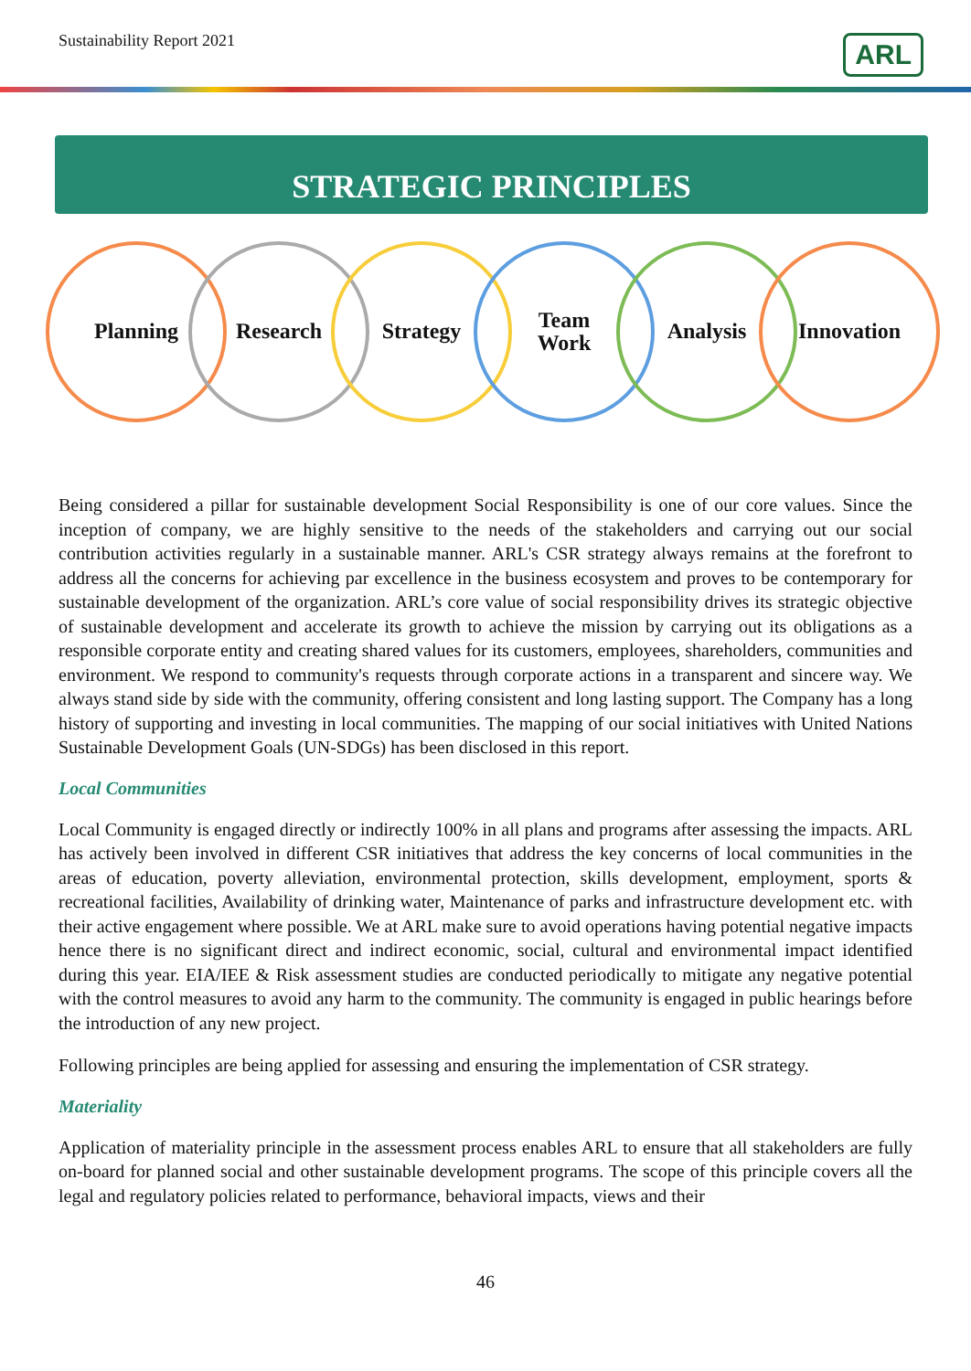Sustainability Report 2021
ARL
STRATEGIC PRINCIPLES
Planning Research Strategy Team
Work
Analysis Innovation
Being considered a pillar for sustainable development Social Responsibility is one of our core values. Since the inception of company, we are highly sensitive to the needs of the stakeholders and carrying out our social contribution activities regularly in a sustainable manner. ARL's CSR strategy always remains at the forefront to address all the concerns for achieving par excellence in the business ecosystem and proves to be contemporary for sustainable development of the organization. ARL’s core value of social responsibility drives its strategic objective of sustainable development and accelerate its growth to achieve the mission by carrying out its obligations as a responsible corporate entity and creating shared values for its customers, employees, shareholders, communities and environment. We respond to community's requests through corporate actions in a transparent and sincere way. We always stand side by side with the community, offering consistent and long lasting support. The Company has a long history of supporting and investing in local communities. The mapping of our social initiatives with United Nations Sustainable Development Goals (UN-SDGs) has been disclosed in this report.
Local Communities
Local Community is engaged directly or indirectly 100% in all plans and programs after assessing the impacts. ARL has actively been involved in different CSR initiatives that address the key concerns of local communities in the areas of education, poverty alleviation, environmental protection, skills development, employment, sports & recreational facilities, Availability of drinking water, Maintenance of parks and infrastructure development etc. with their active engagement where possible. We at ARL make sure to avoid operations having potential negative impacts hence there is no significant direct and indirect economic, social, cultural and environmental impact identified during this year. EIA/IEE & Risk assessment studies are conducted periodically to mitigate any negative potential with the control measures to avoid any harm to the community. The community is engaged in public hearings before the introduction of any new project.
Following principles are being applied for assessing and ensuring the implementation of CSR strategy.
Materiality
Application of materiality principle in the assessment process enables ARL to ensure that all stakeholders are fully on-board for planned social and other sustainable development programs. The scope of this principle covers all the legal and regulatory policies related to performance, behavioral impacts, views and their
46